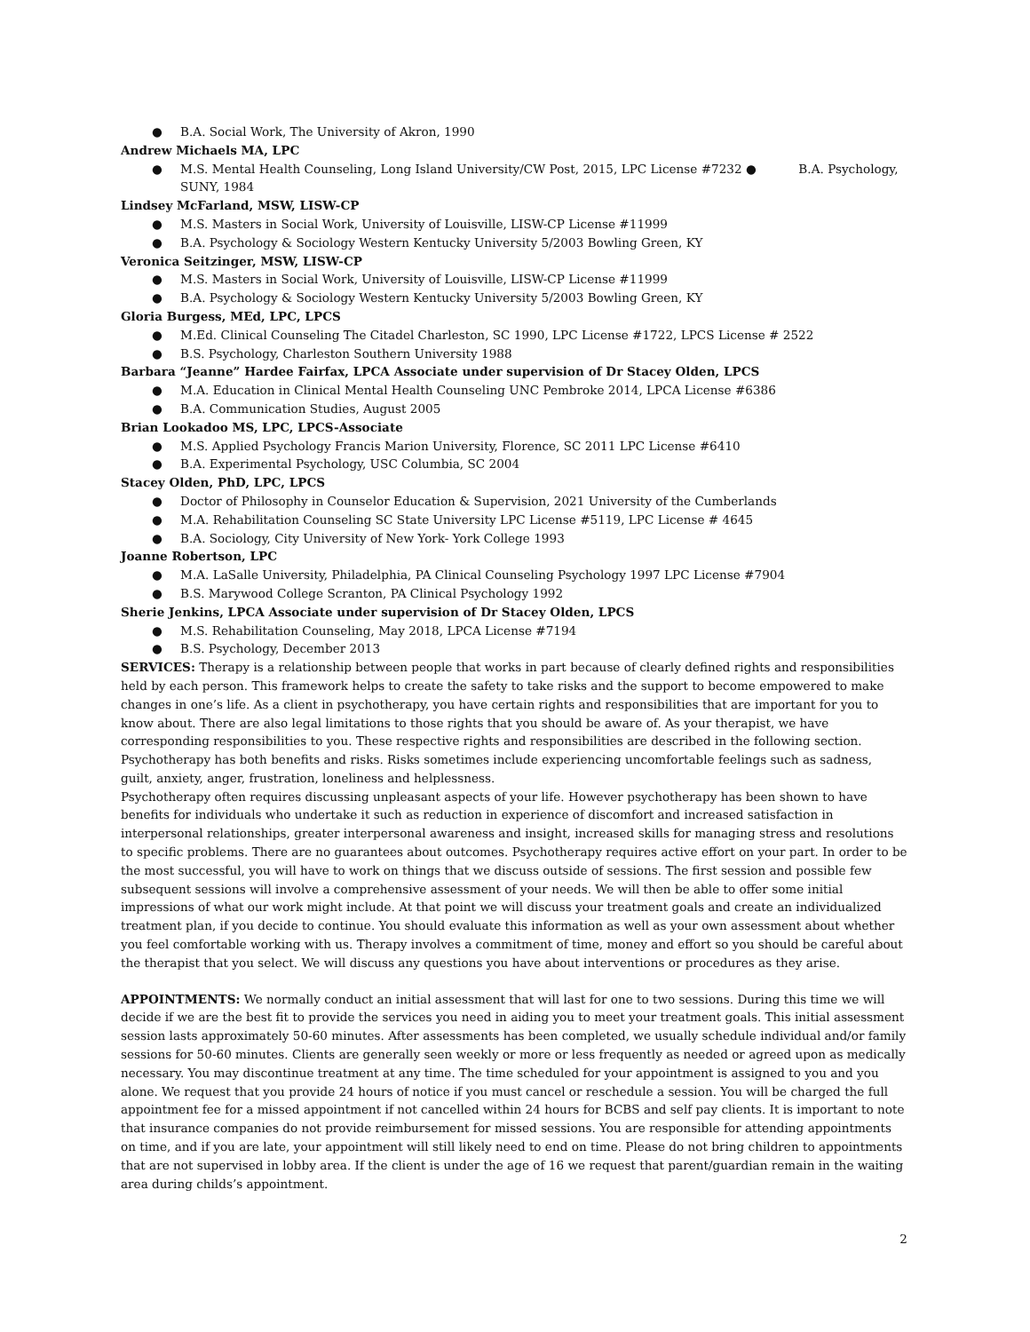● B.A. Social Work, The University of Akron, 1990
Andrew Michaels MA, LPC
● M.S. Mental Health Counseling, Long Island University/CW Post, 2015, LPC License #7232 ● B.A. Psychology, SUNY, 1984
Lindsey McFarland, MSW, LISW-CP
● M.S. Masters in Social Work, University of Louisville, LISW-CP License #11999
● B.A. Psychology & Sociology Western Kentucky University 5/2003 Bowling Green, KY
Veronica Seitzinger, MSW, LISW-CP
● M.S. Masters in Social Work, University of Louisville, LISW-CP License #11999
● B.A. Psychology & Sociology Western Kentucky University 5/2003 Bowling Green, KY
Gloria Burgess, MEd, LPC, LPCS
● M.Ed. Clinical Counseling The Citadel Charleston, SC 1990, LPC License #1722, LPCS License # 2522
● B.S. Psychology, Charleston Southern University 1988
Barbara “Jeanne” Hardee Fairfax, LPCA Associate under supervision of Dr Stacey Olden, LPCS
● M.A. Education in Clinical Mental Health Counseling UNC Pembroke 2014, LPCA License #6386
● B.A. Communication Studies, August 2005
Brian Lookadoo MS, LPC, LPCS-Associate
● M.S. Applied Psychology Francis Marion University, Florence, SC 2011 LPC License #6410
● B.A. Experimental Psychology, USC Columbia, SC 2004
Stacey Olden, PhD, LPC, LPCS
● Doctor of Philosophy in Counselor Education & Supervision, 2021 University of the Cumberlands
● M.A. Rehabilitation Counseling SC State University LPC License #5119, LPC License # 4645
● B.A. Sociology, City University of New York- York College 1993
Joanne Robertson, LPC
● M.A. LaSalle University, Philadelphia, PA Clinical Counseling Psychology 1997 LPC License #7904
● B.S. Marywood College Scranton, PA Clinical Psychology 1992
Sherie Jenkins, LPCA Associate under supervision of Dr Stacey Olden, LPCS
● M.S. Rehabilitation Counseling, May 2018, LPCA License #7194
● B.S. Psychology, December 2013
SERVICES: Therapy is a relationship between people that works in part because of clearly defined rights and responsibilities held by each person. This framework helps to create the safety to take risks and the support to become empowered to make changes in one’s life. As a client in psychotherapy, you have certain rights and responsibilities that are important for you to know about. There are also legal limitations to those rights that you should be aware of. As your therapist, we have corresponding responsibilities to you. These respective rights and responsibilities are described in the following section. Psychotherapy has both benefits and risks. Risks sometimes include experiencing uncomfortable feelings such as sadness, guilt, anxiety, anger, frustration, loneliness and helplessness.
Psychotherapy often requires discussing unpleasant aspects of your life. However psychotherapy has been shown to have benefits for individuals who undertake it such as reduction in experience of discomfort and increased satisfaction in interpersonal relationships, greater interpersonal awareness and insight, increased skills for managing stress and resolutions to specific problems. There are no guarantees about outcomes. Psychotherapy requires active effort on your part. In order to be the most successful, you will have to work on things that we discuss outside of sessions. The first session and possible few subsequent sessions will involve a comprehensive assessment of your needs. We will then be able to offer some initial impressions of what our work might include. At that point we will discuss your treatment goals and create an individualized treatment plan, if you decide to continue. You should evaluate this information as well as your own assessment about whether you feel comfortable working with us. Therapy involves a commitment of time, money and effort so you should be careful about the therapist that you select. We will discuss any questions you have about interventions or procedures as they arise.
APPOINTMENTS: We normally conduct an initial assessment that will last for one to two sessions. During this time we will decide if we are the best fit to provide the services you need in aiding you to meet your treatment goals. This initial assessment session lasts approximately 50-60 minutes. After assessments has been completed, we usually schedule individual and/or family sessions for 50-60 minutes. Clients are generally seen weekly or more or less frequently as needed or agreed upon as medically necessary. You may discontinue treatment at any time. The time scheduled for your appointment is assigned to you and you alone. We request that you provide 24 hours of notice if you must cancel or reschedule a session. You will be charged the full appointment fee for a missed appointment if not cancelled within 24 hours for BCBS and self pay clients. It is important to note that insurance companies do not provide reimbursement for missed sessions. You are responsible for attending appointments on time, and if you are late, your appointment will still likely need to end on time. Please do not bring children to appointments that are not supervised in lobby area. If the client is under the age of 16 we request that parent/guardian remain in the waiting area during childs’s appointment.
2